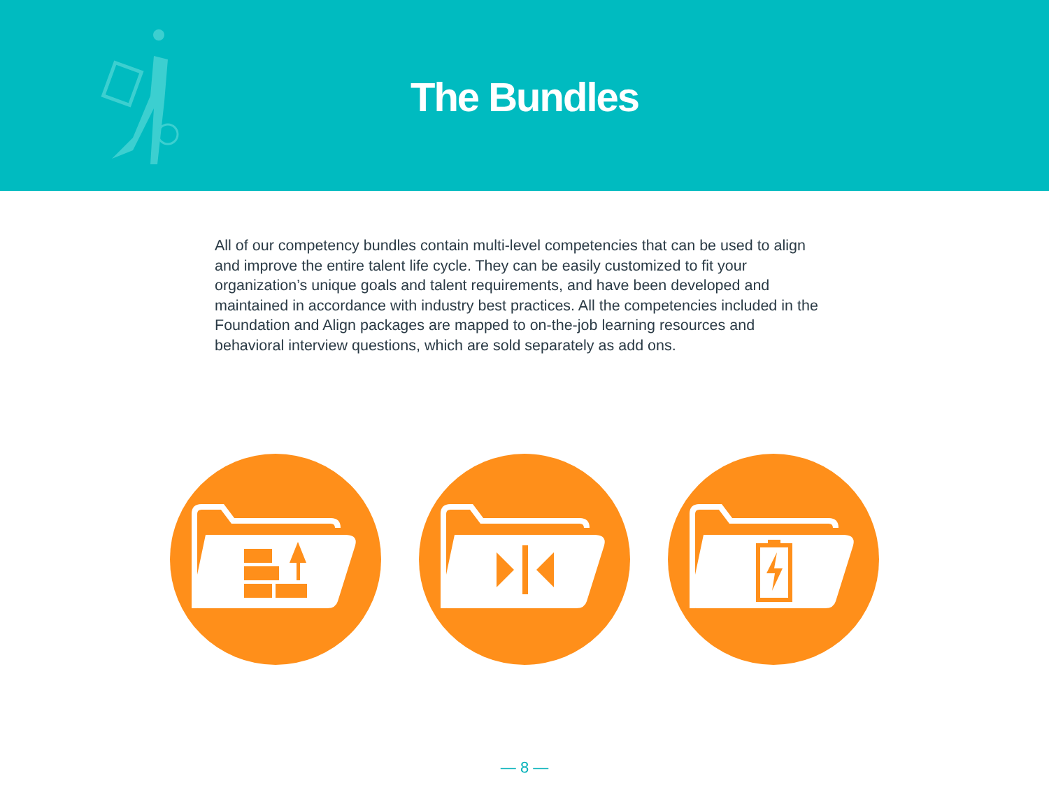The Bundles
All of our competency bundles contain multi-level competencies that can be used to align and improve the entire talent life cycle. They can be easily customized to fit your organization’s unique goals and talent requirements, and have been developed and maintained in accordance with industry best practices. All the competencies included in the Foundation and Align packages are mapped to on-the-job learning resources and behavioral interview questions, which are sold separately as add ons.
— 8 —